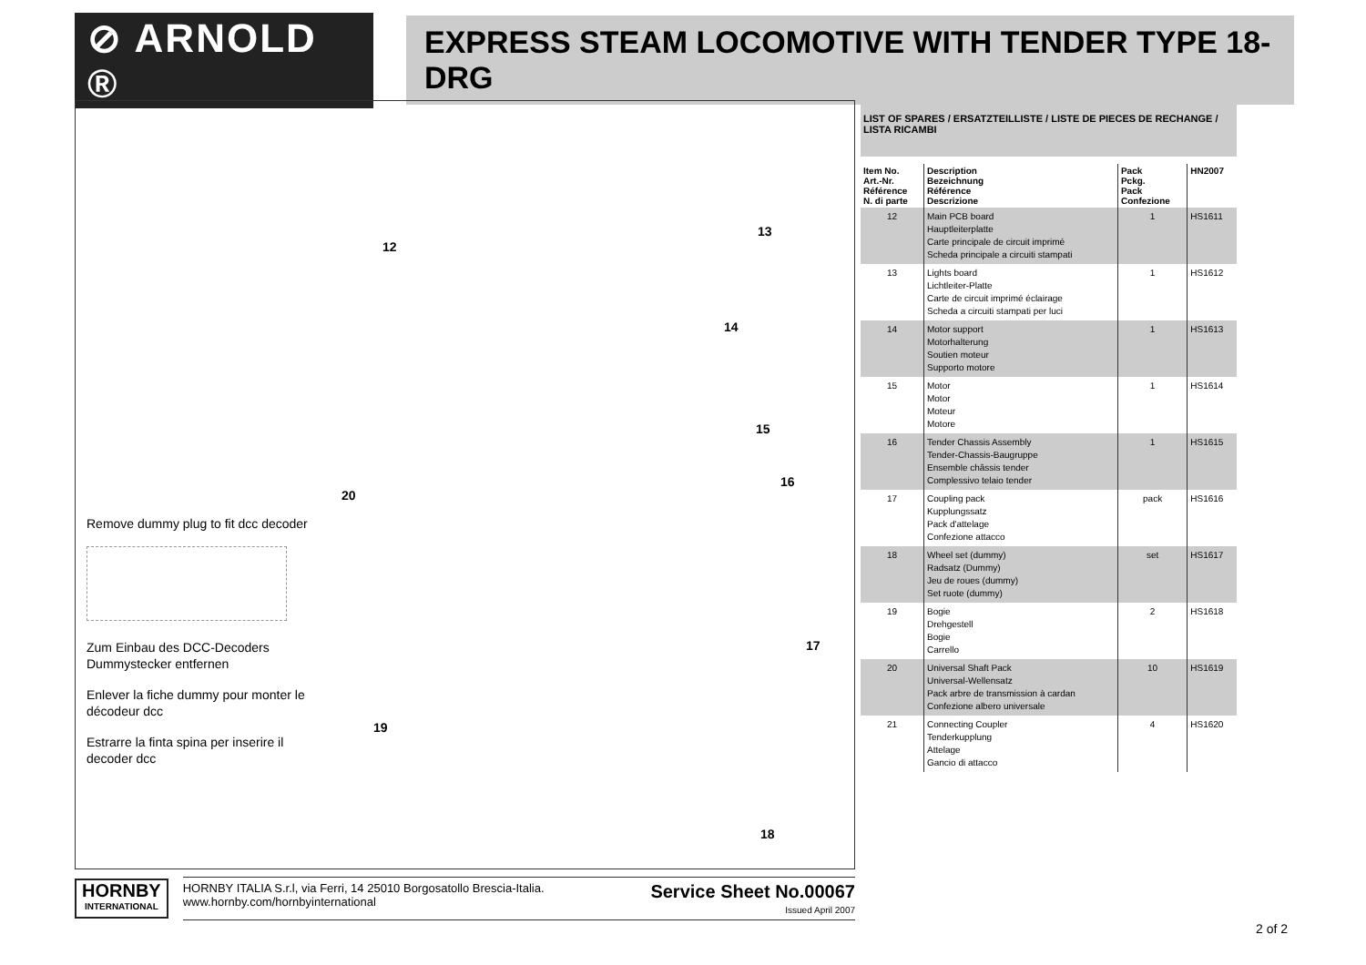⊘ ARNOLD ®
EXPRESS STEAM LOCOMOTIVE WITH TENDER TYPE 18-DRG
Remove dummy plug to fit dcc decoder
Zum Einbau des DCC-Decoders Dummystecker entfernen
Enlever la fiche dummy pour monter le décodeur dcc
Estrarre la finta spina per inserire il decoder dcc
12
13
14
15
16
17
18
19
20
LIST OF SPARES / ERSATZTEILLISTE / LISTE DE PIECES DE RECHANGE / LISTA RICAMBI
| Item No. Art.-Nr. Référence N. di parte | Description Bezeichnung Référence Descrizione | Pack Pckg. Pack Confezione | HN2007 |
| --- | --- | --- | --- |
| 12 | Main PCB board Hauptleiterplatte Carte principale de circuit imprimé Scheda principale a circuiti stampati | 1 | HS1611 |
| 13 | Lights board Lichtleiter-Platte Carte de circuit imprimé éclairage Scheda a circuiti stampati per luci | 1 | HS1612 |
| 14 | Motor support Motorhalterung Soutien moteur Supporto motore | 1 | HS1613 |
| 15 | Motor Motor Moteur Motore | 1 | HS1614 |
| 16 | Tender Chassis Assembly Tender-Chassis-Baugruppe Ensemble châssis tender Complessivo telaio tender | 1 | HS1615 |
| 17 | Coupling pack Kupplungssatz Pack d'attelage Confezione attacco | pack | HS1616 |
| 18 | Wheel set (dummy) Radsatz (Dummy) Jeu de roues (dummy) Set ruote (dummy) | set | HS1617 |
| 19 | Bogie Drehgestell Bogie Carrello | 2 | HS1618 |
| 20 | Universal Shaft Pack Universal-Wellensatz Pack arbre de transmission à cardan Confezione albero universale | 10 | HS1619 |
| 21 | Connecting Coupler Tenderkupplung Attelage Gancio di attacco | 4 | HS1620 |
HORNBY
INTERNATIONAL
HORNBY ITALIA S.r.l, via Ferri, 14 25010 Borgosatollo Brescia-Italia.
www.hornby.com/hornbyinternational
Service Sheet No.00067
Issued April 2007
2 of 2